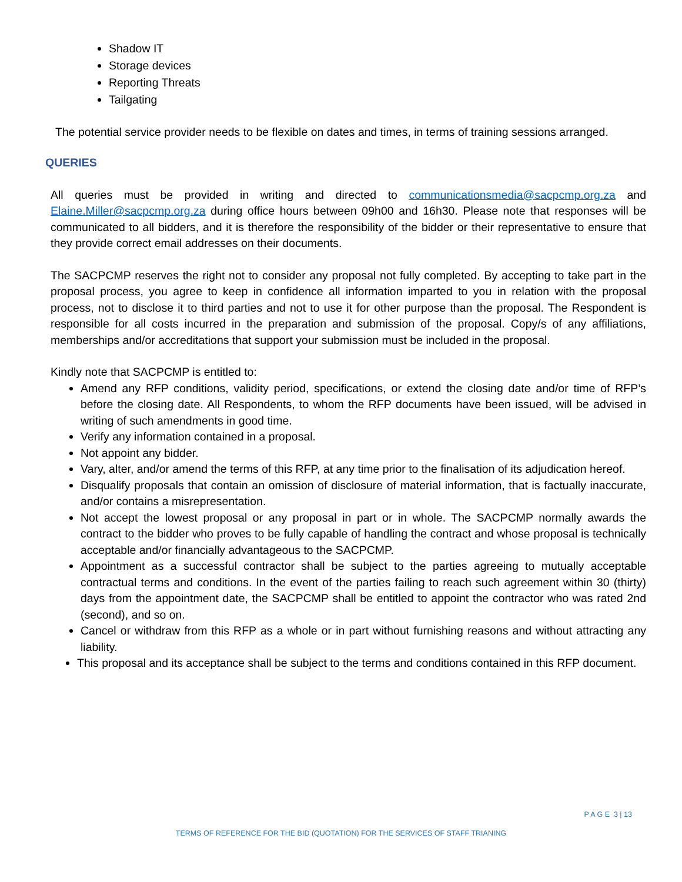Shadow IT
Storage devices
Reporting Threats
Tailgating
The potential service provider needs to be flexible on dates and times, in terms of training sessions arranged.
QUERIES
All queries must be provided in writing and directed to communicationsmedia@sacpcmp.org.za and Elaine.Miller@sacpcmp.org.za during office hours between 09h00 and 16h30. Please note that responses will be communicated to all bidders, and it is therefore the responsibility of the bidder or their representative to ensure that they provide correct email addresses on their documents.
The SACPCMP reserves the right not to consider any proposal not fully completed. By accepting to take part in the proposal process, you agree to keep in confidence all information imparted to you in relation with the proposal process, not to disclose it to third parties and not to use it for other purpose than the proposal. The Respondent is responsible for all costs incurred in the preparation and submission of the proposal. Copy/s of any affiliations, memberships and/or accreditations that support your submission must be included in the proposal.
Kindly note that SACPCMP is entitled to:
Amend any RFP conditions, validity period, specifications, or extend the closing date and/or time of RFP’s before the closing date. All Respondents, to whom the RFP documents have been issued, will be advised in writing of such amendments in good time.
Verify any information contained in a proposal.
Not appoint any bidder.
Vary, alter, and/or amend the terms of this RFP, at any time prior to the finalisation of its adjudication hereof.
Disqualify proposals that contain an omission of disclosure of material information, that is factually inaccurate, and/or contains a misrepresentation.
Not accept the lowest proposal or any proposal in part or in whole. The SACPCMP normally awards the contract to the bidder who proves to be fully capable of handling the contract and whose proposal is technically acceptable and/or financially advantageous to the SACPCMP.
Appointment as a successful contractor shall be subject to the parties agreeing to mutually acceptable contractual terms and conditions. In the event of the parties failing to reach such agreement within 30 (thirty) days from the appointment date, the SACPCMP shall be entitled to appoint the contractor who was rated 2nd (second), and so on.
Cancel or withdraw from this RFP as a whole or in part without furnishing reasons and without attracting any liability.
This proposal and its acceptance shall be subject to the terms and conditions contained in this RFP document.
P A G E 3 | 13
TERMS OF REFERENCE FOR THE BID (QUOTATION) FOR THE SERVICES OF STAFF TRIANING